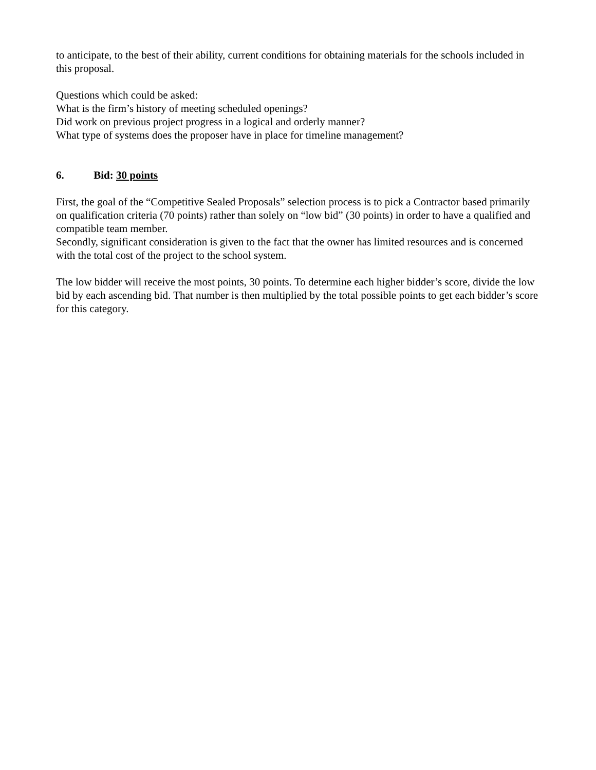to anticipate, to the best of their ability, current conditions for obtaining materials for the schools included in this proposal.
Questions which could be asked:
What is the firm’s history of meeting scheduled openings?
Did work on previous project progress in a logical and orderly manner?
What type of systems does the proposer have in place for timeline management?
6. Bid: 30 points
First, the goal of the “Competitive Sealed Proposals” selection process is to pick a Contractor based primarily on qualification criteria (70 points) rather than solely on “low bid” (30 points) in order to have a qualified and compatible team member.
Secondly, significant consideration is given to the fact that the owner has limited resources and is concerned with the total cost of the project to the school system.
The low bidder will receive the most points, 30 points. To determine each higher bidder’s score, divide the low bid by each ascending bid. That number is then multiplied by the total possible points to get each bidder’s score for this category.